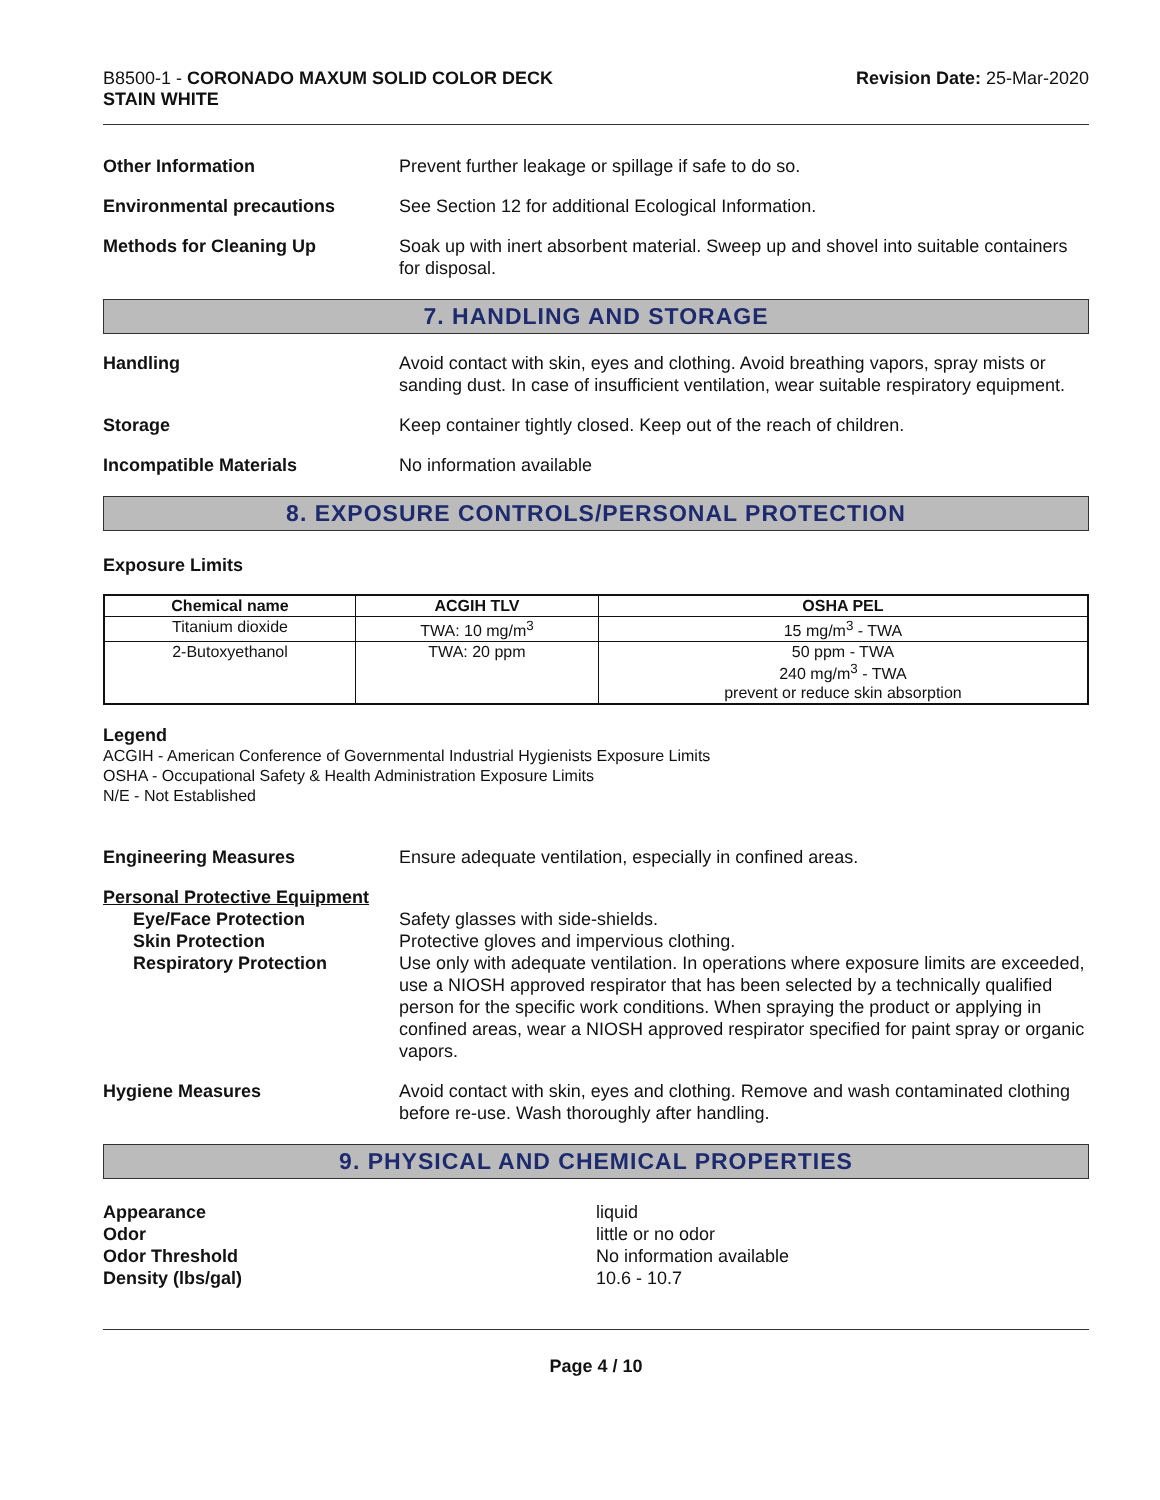B8500-1 - CORONADO MAXUM SOLID COLOR DECK
STAIN WHITE
Revision Date: 25-Mar-2020
Other Information Prevent further leakage or spillage if safe to do so.
Environmental precautions See Section 12 for additional Ecological Information.
Methods for Cleaning Up Soak up with inert absorbent material. Sweep up and shovel into suitable containers for disposal.
7. HANDLING AND STORAGE
Handling Avoid contact with skin, eyes and clothing. Avoid breathing vapors, spray mists or sanding dust. In case of insufficient ventilation, wear suitable respiratory equipment.
Storage Keep container tightly closed. Keep out of the reach of children.
Incompatible Materials No information available
8. EXPOSURE CONTROLS/PERSONAL PROTECTION
Exposure Limits
| Chemical name | ACGIH TLV | OSHA PEL |
| --- | --- | --- |
| Titanium dioxide | TWA: 10 mg/m<sup>3</sup> | 15 mg/m<sup>3</sup> - TWA |
| 2-Butoxyethanol | TWA: 20 ppm | 50 ppm - TWA 240 mg/m<sup>3</sup> - TWA prevent or reduce skin absorption |
Legend
ACGIH - American Conference of Governmental Industrial Hygienists Exposure Limits
OSHA - Occupational Safety & Health Administration Exposure Limits
N/E - Not Established
Engineering Measures Ensure adequate ventilation, especially in confined areas.
Personal Protective Equipment
Eye/Face Protection
Skin Protection
Respiratory Protection
Safety glasses with side-shields.
Protective gloves and impervious clothing.
Use only with adequate ventilation. In operations where exposure limits are exceeded, use a NIOSH approved respirator that has been selected by a technically qualified person for the specific work conditions. When spraying the product or applying in confined areas, wear a NIOSH approved respirator specified for paint spray or organic vapors.
Hygiene Measures Avoid contact with skin, eyes and clothing. Remove and wash contaminated clothing before re-use. Wash thoroughly after handling.
9. PHYSICAL AND CHEMICAL PROPERTIES
Appearance
Odor
Odor Threshold
Density (lbs/gal)
liquid
little or no odor
No information available
10.6 - 10.7
Page 4 / 10